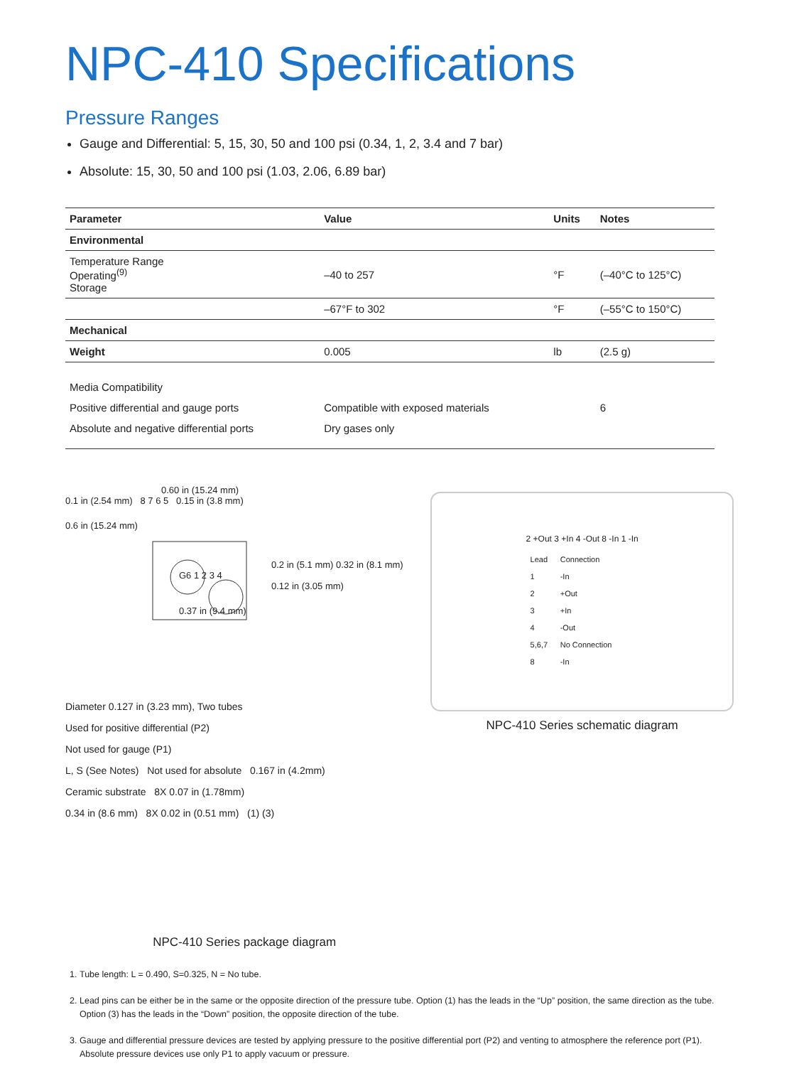NPC-410 Specifications
Pressure Ranges
Gauge and Differential: 5, 15, 30, 50 and 100 psi (0.34, 1, 2, 3.4 and 7 bar)
Absolute: 15, 30, 50 and 100 psi (1.03, 2.06, 6.89 bar)
| Parameter | Value | Units | Notes |
| --- | --- | --- | --- |
| Environmental | | | |
| Temperature Range Operating<sup>(9)</sup> Storage | –40 to 257 | °F | (–40°C to 125°C) |
| | –67°F to 302 | °F | (–55°C to 150°C) |
| Mechanical | | | |
| Weight | 0.005 | lb | (2.5 g) |
| Media Compatibility | | | |
| Positive differential and gauge ports | Compatible with exposed materials | | 6 |
| Absolute and negative differential ports | Dry gases only | | |
0.60 in (15.24 mm)
0.1 in (2.54 mm) 8 7 6 5 0.15 in (3.8 mm)
0.6 in (15.24 mm)
0.2 in (5.1 mm) 0.32 in (8.1 mm)
G6 1 2 3 4
0.12 in (3.05 mm)
0.37 in (9.4 mm)
Diameter 0.127 in (3.23 mm), Two tubes
Used for positive differential (P2)
Not used for gauge (P1)
L, S (See Notes) Not used for absolute 0.167 in (4.2mm)
Ceramic substrate 8X 0.07 in (1.78mm)
0.34 in (8.6 mm) 8X 0.02 in (0.51 mm) (1) (3)
NPC-410 Series package diagram
2 +Out 3 +In 4 -Out 8 -In 1 -In
| Lead | Connection |
| 1 | -In |
| 2 | +Out |
| 3 | +In |
| 4 | -Out |
| 5,6,7 | No Connection |
| 8 | -In |
NPC-410 Series schematic diagram
1. Tube length: L = 0.490, S=0.325, N = No tube.
2. Lead pins can be either be in the same or the opposite direction of the pressure tube. Option (1) has the leads in the “Up” position, the same direction as the tube. Option (3) has the leads in the “Down” position, the opposite direction of the tube.
3. Gauge and differential pressure devices are tested by applying pressure to the positive differential port (P2) and venting to atmosphere the reference port (P1). Absolute pressure devices use only P1 to apply vacuum or pressure.